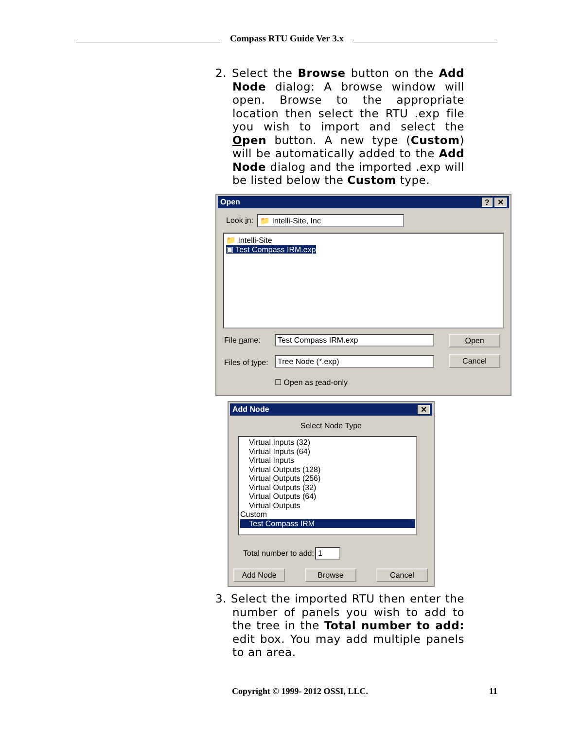Compass RTU Guide Ver 3.x
2. Select the Browse button on the Add Node dialog: A browse window will open. Browse to the appropriate location then select the RTU .exp file you wish to import and select the Open button. A new type (Custom) will be automatically added to the Add Node dialog and the imported .exp will be listed below the Custom type.
Open ? ✕
Look in: 📁 Intelli-Site, Inc
📁 Intelli-Site
▣ Test Compass IRM.exp
File name: Test Compass IRM.exp Open
Files of type: Tree Node (*.exp) Cancel
☐ Open as read-only
Add Node ✕
Select Node Type
Virtual Inputs (32)
Virtual Inputs (64)
Virtual Inputs
Virtual Outputs (128)
Virtual Outputs (256)
Virtual Outputs (32)
Virtual Outputs (64)
Virtual Outputs
Custom
Test Compass IRM
Total number to add: 1
Add Node Browse Cancel
3. Select the imported RTU then enter the number of panels you wish to add to the tree in the Total number to add: edit box. You may add multiple panels to an area.
Copyright © 1999- 2012 OSSI, LLC. 11